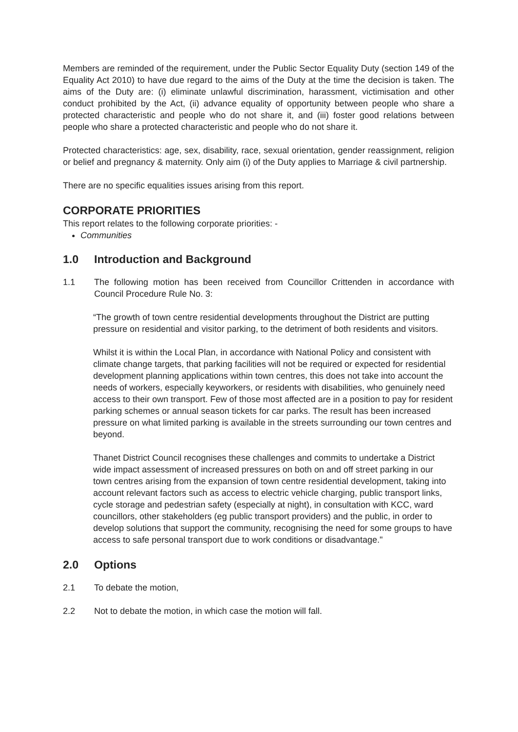Members are reminded of the requirement, under the Public Sector Equality Duty (section 149 of the Equality Act 2010) to have due regard to the aims of the Duty at the time the decision is taken. The aims of the Duty are: (i) eliminate unlawful discrimination, harassment, victimisation and other conduct prohibited by the Act, (ii) advance equality of opportunity between people who share a protected characteristic and people who do not share it, and (iii) foster good relations between people who share a protected characteristic and people who do not share it.
Protected characteristics: age, sex, disability, race, sexual orientation, gender reassignment, religion or belief and pregnancy & maternity. Only aim (i) of the Duty applies to Marriage & civil partnership.
There are no specific equalities issues arising from this report.
CORPORATE PRIORITIES
This report relates to the following corporate priorities: -
Communities
1.0 Introduction and Background
1.1 The following motion has been received from Councillor Crittenden in accordance with Council Procedure Rule No. 3:
“The growth of town centre residential developments throughout the District are putting pressure on residential and visitor parking, to the detriment of both residents and visitors.
Whilst it is within the Local Plan, in accordance with National Policy and consistent with climate change targets, that parking facilities will not be required or expected for residential development planning applications within town centres, this does not take into account the needs of workers, especially keyworkers, or residents with disabilities, who genuinely need access to their own transport. Few of those most affected are in a position to pay for resident parking schemes or annual season tickets for car parks. The result has been increased pressure on what limited parking is available in the streets surrounding our town centres and beyond.
Thanet District Council recognises these challenges and commits to undertake a District wide impact assessment of increased pressures on both on and off street parking in our town centres arising from the expansion of town centre residential development, taking into account relevant factors such as access to electric vehicle charging, public transport links, cycle storage and pedestrian safety (especially at night), in consultation with KCC, ward councillors, other stakeholders (eg public transport providers) and the public, in order to develop solutions that support the community, recognising the need for some groups to have access to safe personal transport due to work conditions or disadvantage."
2.0 Options
2.1 To debate the motion,
2.2 Not to debate the motion, in which case the motion will fall.